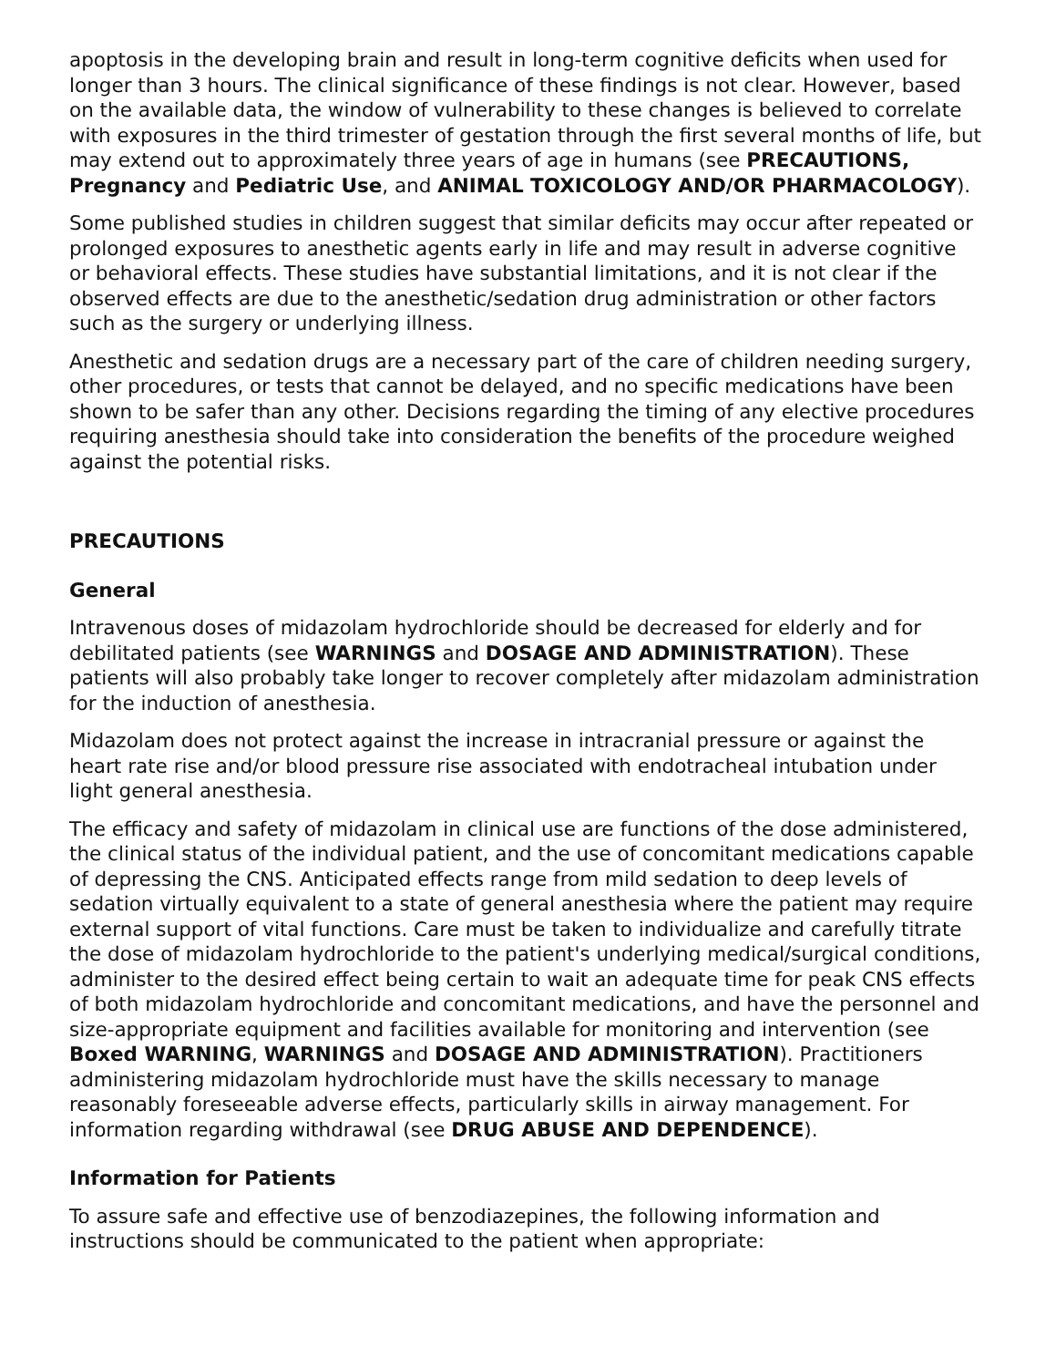apoptosis in the developing brain and result in long-term cognitive deficits when used for longer than 3 hours. The clinical significance of these findings is not clear. However, based on the available data, the window of vulnerability to these changes is believed to correlate with exposures in the third trimester of gestation through the first several months of life, but may extend out to approximately three years of age in humans (see PRECAUTIONS, Pregnancy and Pediatric Use, and ANIMAL TOXICOLOGY AND/OR PHARMACOLOGY).
Some published studies in children suggest that similar deficits may occur after repeated or prolonged exposures to anesthetic agents early in life and may result in adverse cognitive or behavioral effects. These studies have substantial limitations, and it is not clear if the observed effects are due to the anesthetic/sedation drug administration or other factors such as the surgery or underlying illness.
Anesthetic and sedation drugs are a necessary part of the care of children needing surgery, other procedures, or tests that cannot be delayed, and no specific medications have been shown to be safer than any other. Decisions regarding the timing of any elective procedures requiring anesthesia should take into consideration the benefits of the procedure weighed against the potential risks.
PRECAUTIONS
General
Intravenous doses of midazolam hydrochloride should be decreased for elderly and for debilitated patients (see WARNINGS and DOSAGE AND ADMINISTRATION). These patients will also probably take longer to recover completely after midazolam administration for the induction of anesthesia.
Midazolam does not protect against the increase in intracranial pressure or against the heart rate rise and/or blood pressure rise associated with endotracheal intubation under light general anesthesia.
The efficacy and safety of midazolam in clinical use are functions of the dose administered, the clinical status of the individual patient, and the use of concomitant medications capable of depressing the CNS. Anticipated effects range from mild sedation to deep levels of sedation virtually equivalent to a state of general anesthesia where the patient may require external support of vital functions. Care must be taken to individualize and carefully titrate the dose of midazolam hydrochloride to the patient's underlying medical/surgical conditions, administer to the desired effect being certain to wait an adequate time for peak CNS effects of both midazolam hydrochloride and concomitant medications, and have the personnel and size-appropriate equipment and facilities available for monitoring and intervention (see Boxed WARNING, WARNINGS and DOSAGE AND ADMINISTRATION). Practitioners administering midazolam hydrochloride must have the skills necessary to manage reasonably foreseeable adverse effects, particularly skills in airway management. For information regarding withdrawal (see DRUG ABUSE AND DEPENDENCE).
Information for Patients
To assure safe and effective use of benzodiazepines, the following information and instructions should be communicated to the patient when appropriate: